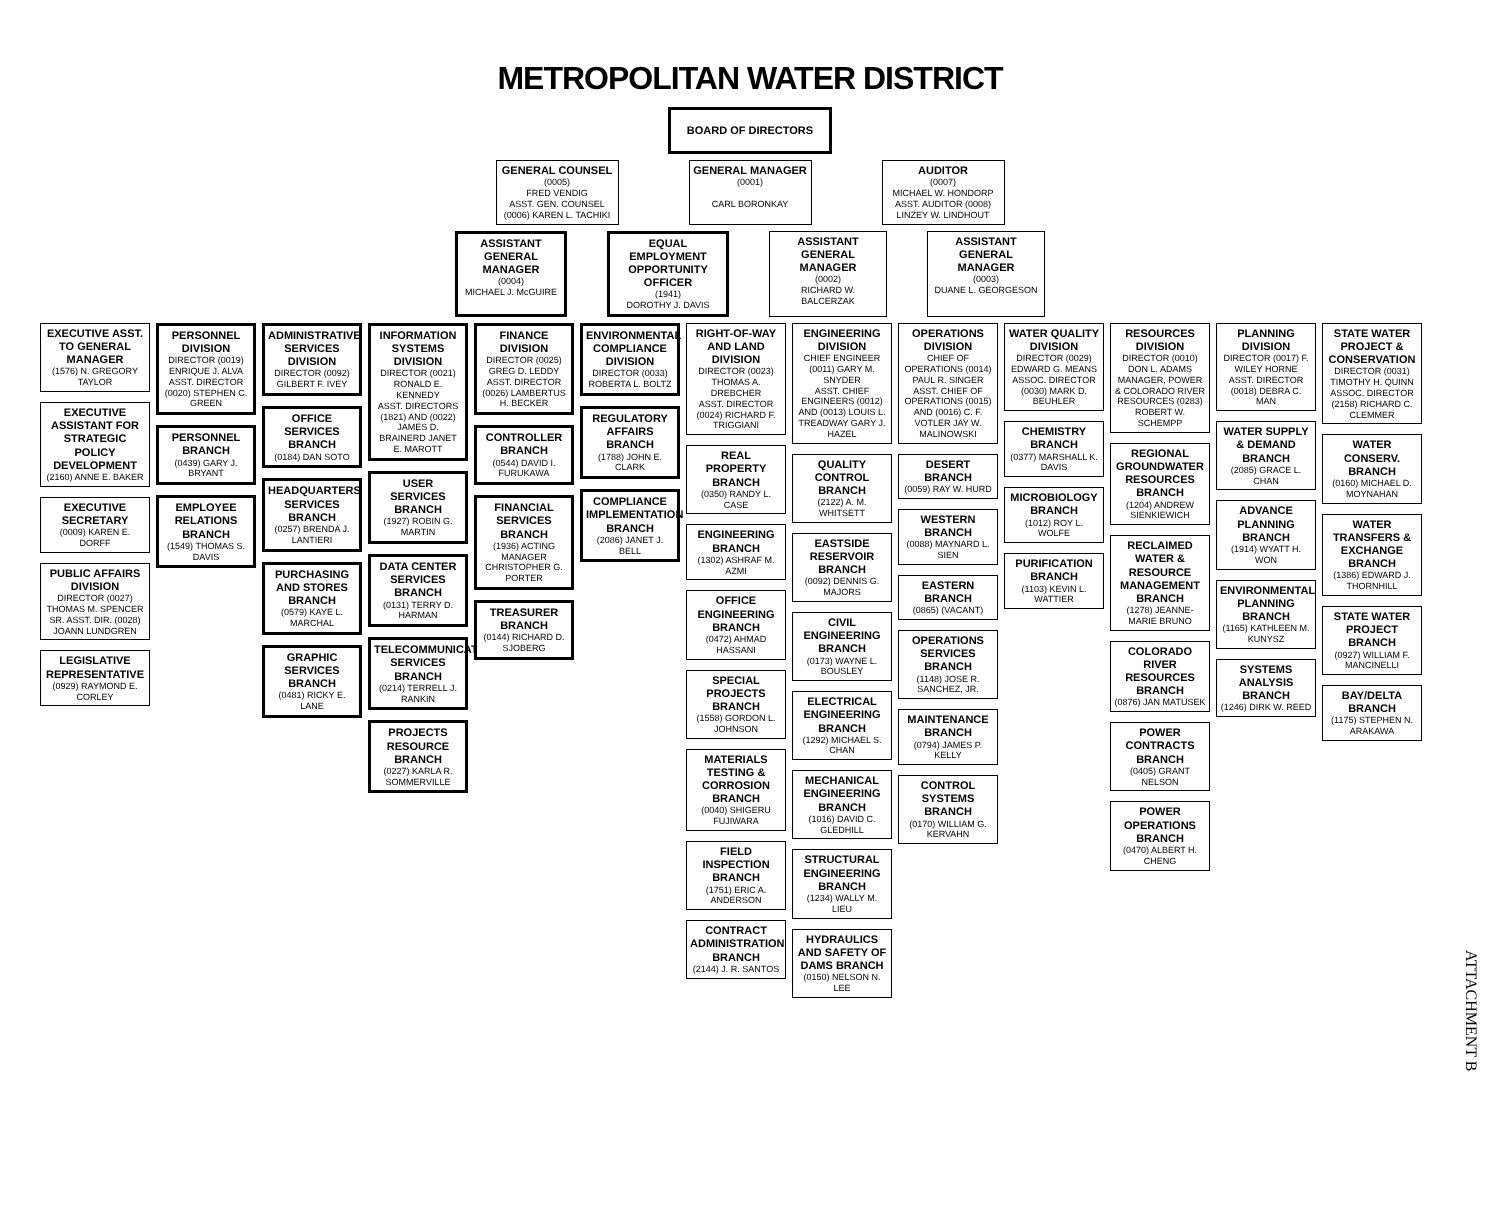METROPOLITAN WATER DISTRICT
BOARD OF DIRECTORS
GENERAL COUNSEL
(0005)
FRED VENDIG
ASST. GEN. COUNSEL (0006) KAREN L. TACHIKI
GENERAL MANAGER
(0001)
CARL BORONKAY
AUDITOR
(0007)
MICHAEL W. HONDORP
ASST. AUDITOR (0008) LINZEY W. LINDHOUT
ASSISTANT GENERAL MANAGER
(0004)
MICHAEL J. McGUIRE
EQUAL EMPLOYMENT OPPORTUNITY OFFICER
(1941)
DOROTHY J. DAVIS
ASSISTANT GENERAL MANAGER
(0002)
RICHARD W. BALCERZAK
ASSISTANT GENERAL MANAGER
(0003)
DUANE L. GEORGESON
EXECUTIVE ASST. TO GENERAL MANAGER
(1576) N. GREGORY TAYLOR
EXECUTIVE ASSISTANT FOR STRATEGIC POLICY DEVELOPMENT
(2160) ANNE E. BAKER
EXECUTIVE SECRETARY
(0009) KAREN E. DORFF
PUBLIC AFFAIRS DIVISION
DIRECTOR (0027) THOMAS M. SPENCER
SR. ASST. DIR. (0028) JOANN LUNDGREN
LEGISLATIVE REPRESENTATIVE
(0929) RAYMOND E. CORLEY
PERSONNEL DIVISION
DIRECTOR (0019) ENRIQUE J. ALVA
ASST. DIRECTOR (0020) STEPHEN C. GREEN
PERSONNEL BRANCH
(0439) GARY J. BRYANT
EMPLOYEE RELATIONS BRANCH
(1549) THOMAS S. DAVIS
ADMINISTRATIVE SERVICES DIVISION
DIRECTOR (0092) GILBERT F. IVEY
OFFICE SERVICES BRANCH
(0184) DAN SOTO
HEADQUARTERS SERVICES BRANCH
(0257) BRENDA J. LANTIERI
PURCHASING AND STORES BRANCH
(0579) KAYE L. MARCHAL
GRAPHIC SERVICES BRANCH
(0481) RICKY E. LANE
INFORMATION SYSTEMS DIVISION
DIRECTOR (0021) RONALD E. KENNEDY
ASST. DIRECTORS (1821) AND (0022) JAMES D. BRAINERD JANET E. MAROTT
USER SERVICES BRANCH
(1927) ROBIN G. MARTIN
DATA CENTER SERVICES BRANCH
(0131) TERRY D. HARMAN
TELECOMMUNICATIONS SERVICES BRANCH
(0214) TERRELL J. RANKIN
PROJECTS RESOURCE BRANCH
(0227) KARLA R. SOMMERVILLE
FINANCE DIVISION
DIRECTOR (0025) GREG D. LEDDY
ASST. DIRECTOR (0026) LAMBERTUS H. BECKER
CONTROLLER BRANCH
(0544) DAVID I. FURUKAWA
FINANCIAL SERVICES BRANCH
(1936) ACTING MANAGER CHRISTOPHER G. PORTER
TREASURER BRANCH
(0144) RICHARD D. SJOBERG
ENVIRONMENTAL COMPLIANCE DIVISION
DIRECTOR (0033) ROBERTA L. BOLTZ
REGULATORY AFFAIRS BRANCH
(1788) JOHN E. CLARK
COMPLIANCE IMPLEMENTATION BRANCH
(2086) JANET J. BELL
RIGHT-OF-WAY AND LAND DIVISION
DIRECTOR (0023) THOMAS A. DREBCHER
ASST. DIRECTOR (0024) RICHARD F. TRIGGIANI
REAL PROPERTY BRANCH
(0350) RANDY L. CASE
ENGINEERING BRANCH
(1302) ASHRAF M. AZMI
OFFICE ENGINEERING BRANCH
(0472) AHMAD HASSANI
SPECIAL PROJECTS BRANCH
(1558) GORDON L. JOHNSON
MATERIALS TESTING & CORROSION BRANCH
(0040) SHIGERU FUJIWARA
FIELD INSPECTION BRANCH
(1751) ERIC A. ANDERSON
CONTRACT ADMINISTRATION BRANCH
(2144) J. R. SANTOS
ENGINEERING DIVISION
CHIEF ENGINEER (0011) GARY M. SNYDER
ASST. CHIEF ENGINEERS (0012) AND (0013) LOUIS L. TREADWAY GARY J. HAZEL
QUALITY CONTROL BRANCH
(2122) A. M. WHITSETT
EASTSIDE RESERVOIR BRANCH
(0092) DENNIS G. MAJORS
CIVIL ENGINEERING BRANCH
(0173) WAYNE L. BOUSLEY
ELECTRICAL ENGINEERING BRANCH
(1292) MICHAEL S. CHAN
MECHANICAL ENGINEERING BRANCH
(1016) DAVID C. GLEDHILL
STRUCTURAL ENGINEERING BRANCH
(1234) WALLY M. LIEU
HYDRAULICS AND SAFETY OF DAMS BRANCH
(0150) NELSON N. LEE
OPERATIONS DIVISION
CHIEF OF OPERATIONS (0014) PAUL R. SINGER
ASST. CHIEF OF OPERATIONS (0015) AND (0016) C. F. VOTLER JAY W. MALINOWSKI
DESERT BRANCH
(0059) RAY W. HURD
WESTERN BRANCH
(0088) MAYNARD L. SIEN
EASTERN BRANCH
(0865) (VACANT)
OPERATIONS SERVICES BRANCH
(1148) JOSE R. SANCHEZ, JR.
MAINTENANCE BRANCH
(0794) JAMES P. KELLY
CONTROL SYSTEMS BRANCH
(0170) WILLIAM G. KERVAHN
WATER QUALITY DIVISION
DIRECTOR (0029) EDWARD G. MEANS
ASSOC. DIRECTOR (0030) MARK D. BEUHLER
CHEMISTRY BRANCH
(0377) MARSHALL K. DAVIS
MICROBIOLOGY BRANCH
(1012) ROY L. WOLFE
PURIFICATION BRANCH
(1103) KEVIN L. WATTIER
RESOURCES DIVISION
DIRECTOR (0010) DON L. ADAMS
MANAGER, POWER & COLORADO RIVER RESOURCES (0283) ROBERT W. SCHEMPP
REGIONAL GROUNDWATER RESOURCES BRANCH
(1204) ANDREW SIENKIEWICH
RECLAIMED WATER & RESOURCE MANAGEMENT BRANCH
(1278) JEANNE-MARIE BRUNO
COLORADO RIVER RESOURCES BRANCH
(0876) JAN MATUSEK
POWER CONTRACTS BRANCH
(0405) GRANT NELSON
POWER OPERATIONS BRANCH
(0470) ALBERT H. CHENG
PLANNING DIVISION
DIRECTOR (0017) F. WILEY HORNE
ASST. DIRECTOR (0018) DEBRA C. MAN
WATER SUPPLY & DEMAND BRANCH
(2085) GRACE L. CHAN
ADVANCE PLANNING BRANCH
(1914) WYATT H. WON
ENVIRONMENTAL PLANNING BRANCH
(1165) KATHLEEN M. KUNYSZ
SYSTEMS ANALYSIS BRANCH
(1246) DIRK W. REED
STATE WATER PROJECT & CONSERVATION
DIRECTOR (0031) TIMOTHY H. QUINN
ASSOC. DIRECTOR (2158) RICHARD C. CLEMMER
WATER CONSERV. BRANCH
(0160) MICHAEL D. MOYNAHAN
WATER TRANSFERS & EXCHANGE BRANCH
(1386) EDWARD J. THORNHILL
STATE WATER PROJECT BRANCH
(0927) WILLIAM F. MANCINELLI
BAY/DELTA BRANCH
(1175) STEPHEN N. ARAKAWA
ATTACHMENT B